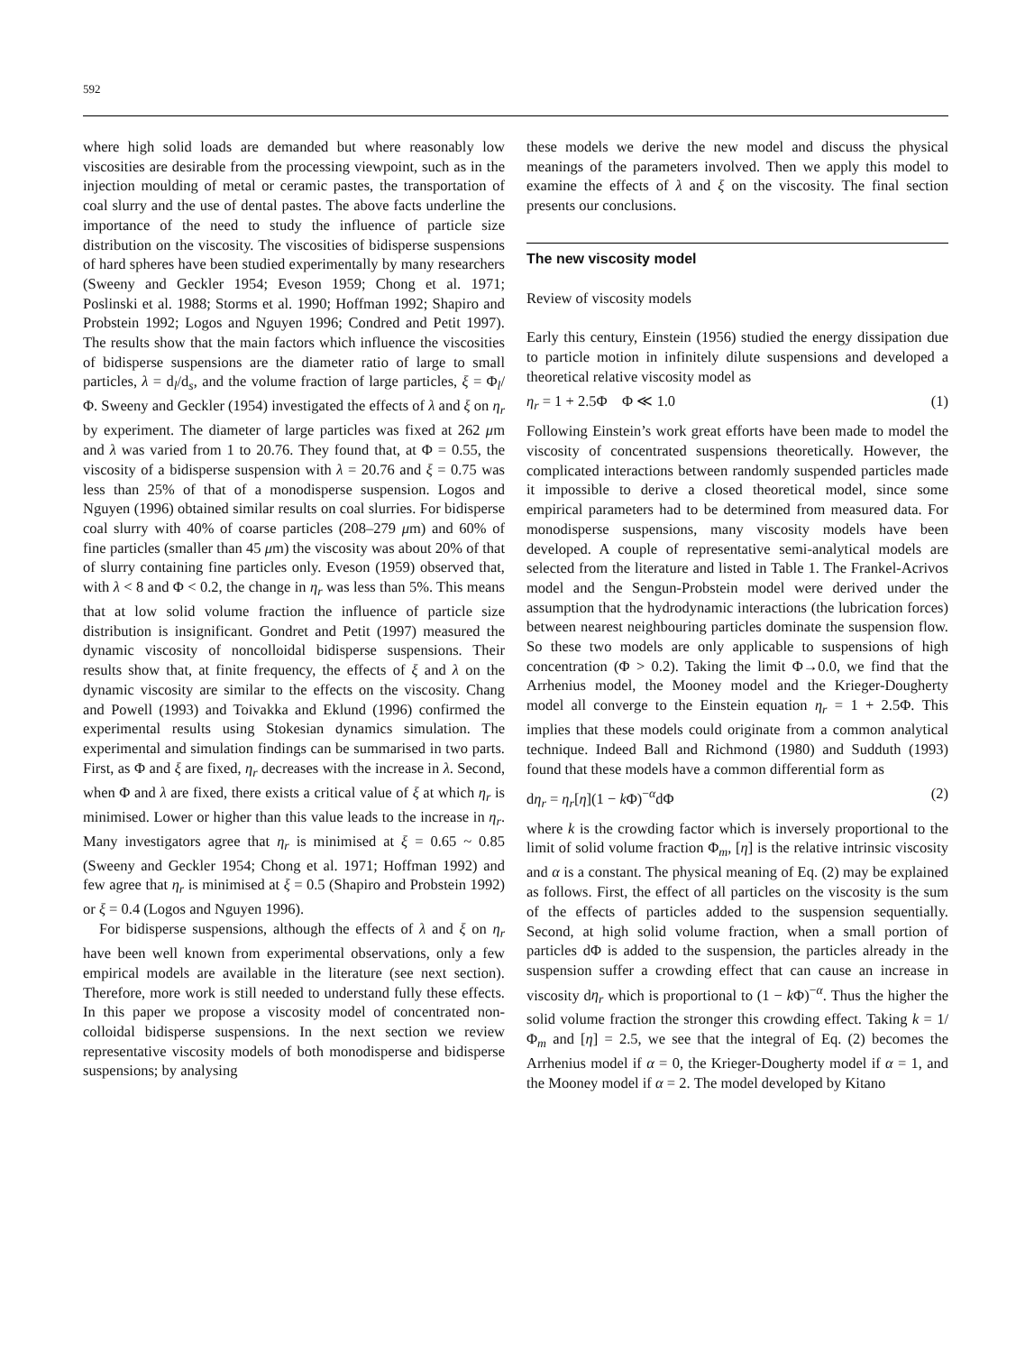592
where high solid loads are demanded but where reasonably low viscosities are desirable from the processing viewpoint, such as in the injection moulding of metal or ceramic pastes, the transportation of coal slurry and the use of dental pastes. The above facts underline the importance of the need to study the influence of particle size distribution on the viscosity. The viscosities of bidisperse suspensions of hard spheres have been studied experimentally by many researchers (Sweeny and Geckler 1954; Eveson 1959; Chong et al. 1971; Poslinski et al. 1988; Storms et al. 1990; Hoffman 1992; Shapiro and Probstein 1992; Logos and Nguyen 1996; Condred and Petit 1997). The results show that the main factors which influence the viscosities of bidisperse suspensions are the diameter ratio of large to small particles, λ = d<sub>l</sub>/d<sub>s</sub>, and the volume fraction of large particles, ξ = Φ<sub>l</sub>/Φ. Sweeny and Geckler (1954) investigated the effects of λ and ξ on η<sub>r</sub> by experiment. The diameter of large particles was fixed at 262 μm and λ was varied from 1 to 20.76. They found that, at Φ = 0.55, the viscosity of a bidisperse suspension with λ = 20.76 and ξ = 0.75 was less than 25% of that of a monodisperse suspension. Logos and Nguyen (1996) obtained similar results on coal slurries. For bidisperse coal slurry with 40% of coarse particles (208–279 μm) and 60% of fine particles (smaller than 45 μm) the viscosity was about 20% of that of slurry containing fine particles only. Eveson (1959) observed that, with λ < 8 and Φ < 0.2, the change in η<sub>r</sub> was less than 5%. This means that at low solid volume fraction the influence of particle size distribution is insignificant. Gondret and Petit (1997) measured the dynamic viscosity of noncolloidal bidisperse suspensions. Their results show that, at finite frequency, the effects of ξ and λ on the dynamic viscosity are similar to the effects on the viscosity. Chang and Powell (1993) and Toivakka and Eklund (1996) confirmed the experimental results using Stokesian dynamics simulation. The experimental and simulation findings can be summarised in two parts. First, as Φ and ξ are fixed, η<sub>r</sub> decreases with the increase in λ. Second, when Φ and λ are fixed, there exists a critical value of ξ at which η<sub>r</sub> is minimised. Lower or higher than this value leads to the increase in η<sub>r</sub>. Many investigators agree that η<sub>r</sub> is minimised at ξ = 0.65 ~ 0.85 (Sweeny and Geckler 1954; Chong et al. 1971; Hoffman 1992) and few agree that η<sub>r</sub> is minimised at ξ = 0.5 (Shapiro and Probstein 1992) or ξ = 0.4 (Logos and Nguyen 1996).
For bidisperse suspensions, although the effects of λ and ξ on η<sub>r</sub> have been well known from experimental observations, only a few empirical models are available in the literature (see next section). Therefore, more work is still needed to understand fully these effects. In this paper we propose a viscosity model of concentrated non-colloidal bidisperse suspensions. In the next section we review representative viscosity models of both monodisperse and bidisperse suspensions; by analysing
these models we derive the new model and discuss the physical meanings of the parameters involved. Then we apply this model to examine the effects of λ and ξ on the viscosity. The final section presents our conclusions.
The new viscosity model
Review of viscosity models
Early this century, Einstein (1956) studied the energy dissipation due to particle motion in infinitely dilute suspensions and developed a theoretical relative viscosity model as
η<sub>r</sub> = 1 + 2.5Φ Φ ≪ 1.0 (1)
Following Einstein’s work great efforts have been made to model the viscosity of concentrated suspensions theoretically. However, the complicated interactions between randomly suspended particles made it impossible to derive a closed theoretical model, since some empirical parameters had to be determined from measured data. For monodisperse suspensions, many viscosity models have been developed. A couple of representative semi-analytical models are selected from the literature and listed in Table 1. The Frankel-Acrivos model and the Sengun-Probstein model were derived under the assumption that the hydrodynamic interactions (the lubrication forces) between nearest neighbouring particles dominate the suspension flow. So these two models are only applicable to suspensions of high concentration (Φ > 0.2). Taking the limit Φ→0.0, we find that the Arrhenius model, the Mooney model and the Krieger-Dougherty model all converge to the Einstein equation η<sub>r</sub> = 1 + 2.5Φ. This implies that these models could originate from a common analytical technique. Indeed Ball and Richmond (1980) and Sudduth (1993) found that these models have a common differential form as
dη<sub>r</sub> = η<sub>r</sub>[η](1 − k Φ)<sup>−α</sup>dΦ (2)
where k is the crowding factor which is inversely proportional to the limit of solid volume fraction Φ<sub>m</sub>, [η] is the relative intrinsic viscosity and α is a constant. The physical meaning of Eq. (2) may be explained as follows. First, the effect of all particles on the viscosity is the sum of the effects of particles added to the suspension sequentially. Second, at high solid volume fraction, when a small portion of particles dΦ is added to the suspension, the particles already in the suspension suffer a crowding effect that can cause an increase in viscosity dη<sub>r</sub> which is proportional to (1 − k Φ)<sup>−α</sup>. Thus the higher the solid volume fraction the stronger this crowding effect. Taking k = 1/Φ<sub>m</sub> and [η] = 2.5, we see that the integral of Eq. (2) becomes the Arrhenius model if α = 0, the Krieger-Dougherty model if α = 1, and the Mooney model if α = 2. The model developed by Kitano